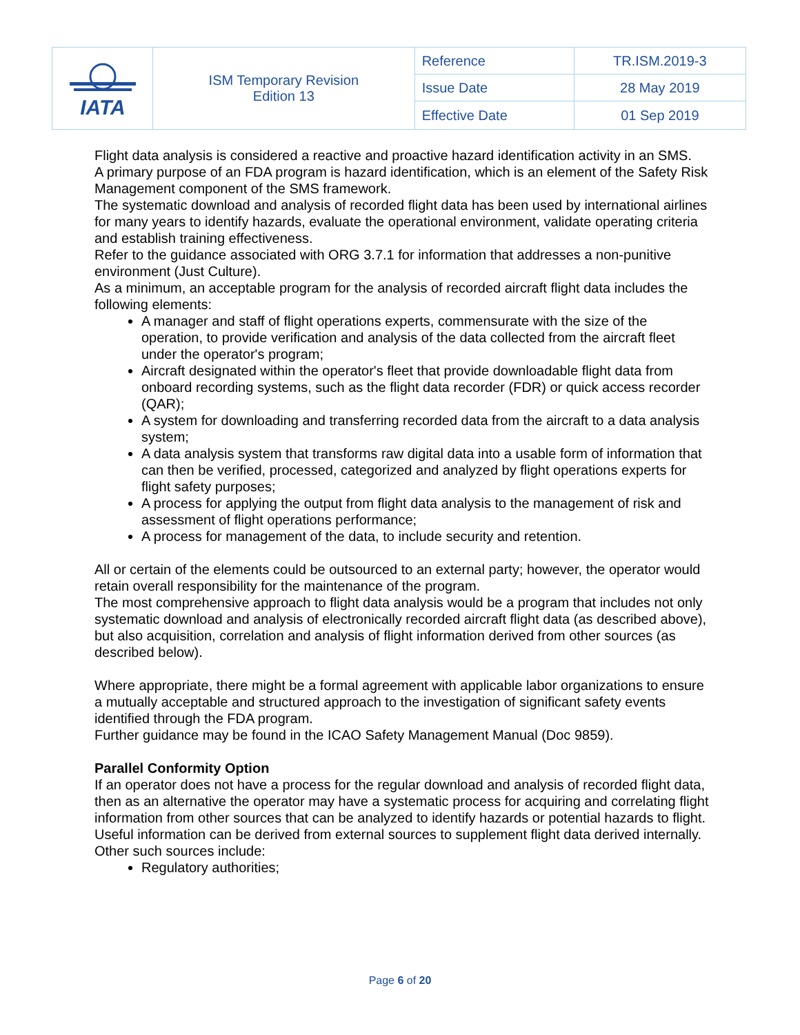| IATA | ISM Temporary Revision Edition 13 | Reference | TR.ISM.2019-3 |
| | | Issue Date | 28 May 2019 |
| | | Effective Date | 01 Sep 2019 |
Flight data analysis is considered a reactive and proactive hazard identification activity in an SMS.
A primary purpose of an FDA program is hazard identification, which is an element of the Safety Risk Management component of the SMS framework.
The systematic download and analysis of recorded flight data has been used by international airlines for many years to identify hazards, evaluate the operational environment, validate operating criteria and establish training effectiveness.
Refer to the guidance associated with ORG 3.7.1 for information that addresses a non-punitive environment (Just Culture).
As a minimum, an acceptable program for the analysis of recorded aircraft flight data includes the following elements:
A manager and staff of flight operations experts, commensurate with the size of the operation, to provide verification and analysis of the data collected from the aircraft fleet under the operator's program;
Aircraft designated within the operator's fleet that provide downloadable flight data from onboard recording systems, such as the flight data recorder (FDR) or quick access recorder (QAR);
A system for downloading and transferring recorded data from the aircraft to a data analysis system;
A data analysis system that transforms raw digital data into a usable form of information that can then be verified, processed, categorized and analyzed by flight operations experts for flight safety purposes;
A process for applying the output from flight data analysis to the management of risk and assessment of flight operations performance;
A process for management of the data, to include security and retention.
All or certain of the elements could be outsourced to an external party; however, the operator would retain overall responsibility for the maintenance of the program.
The most comprehensive approach to flight data analysis would be a program that includes not only systematic download and analysis of electronically recorded aircraft flight data (as described above), but also acquisition, correlation and analysis of flight information derived from other sources (as described below).
Where appropriate, there might be a formal agreement with applicable labor organizations to ensure a mutually acceptable and structured approach to the investigation of significant safety events identified through the FDA program.
Further guidance may be found in the ICAO Safety Management Manual (Doc 9859).
Parallel Conformity Option
If an operator does not have a process for the regular download and analysis of recorded flight data, then as an alternative the operator may have a systematic process for acquiring and correlating flight information from other sources that can be analyzed to identify hazards or potential hazards to flight.
Useful information can be derived from external sources to supplement flight data derived internally.
Other such sources include:
Regulatory authorities;
Page 6 of 20